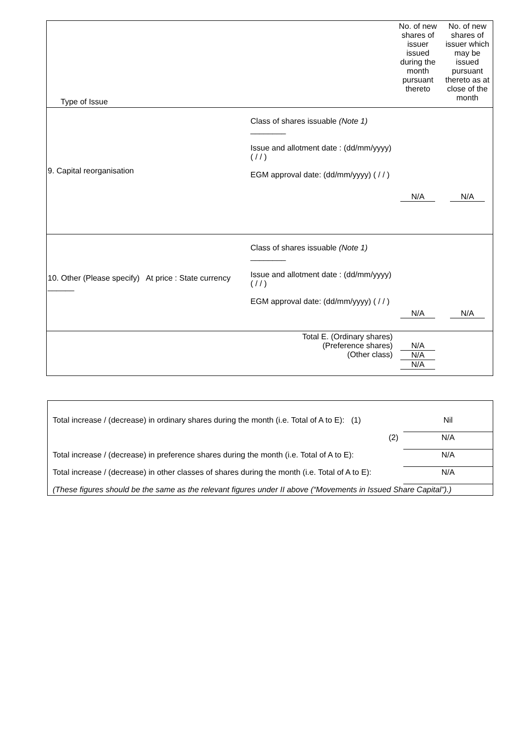| Type of Issue | | No. of new shares of issuer issued during the month pursuant thereto | No. of new shares of issuer which may be issued pursuant thereto as at close of the month |
| 9. Capital reorganisation | Class of shares issuable (Note 1) ________ Issue and allotment date : (dd/mm/yyyy) ( / / ) EGM approval date: (dd/mm/yyyy) ( / / ) | N/A | N/A |
| 10. Other (Please specify) At price : State currency ______ | Class of shares issuable (Note 1) ________ Issue and allotment date : (dd/mm/yyyy) ( / / ) EGM approval date: (dd/mm/yyyy) ( / / ) | N/A | N/A |
| | Total E. (Ordinary shares) (Preference shares) (Other class) | N/A N/A N/A | |
| Total increase / (decrease) in ordinary shares during the month (i.e. Total of A to E): (1) | Nil |
| (2) | N/A |
| Total increase / (decrease) in preference shares during the month (i.e. Total of A to E): | N/A |
| Total increase / (decrease) in other classes of shares during the month (i.e. Total of A to E): | N/A |
| (These figures should be the same as the relevant figures under II above (“Movements in Issued Share Capital”).) | |